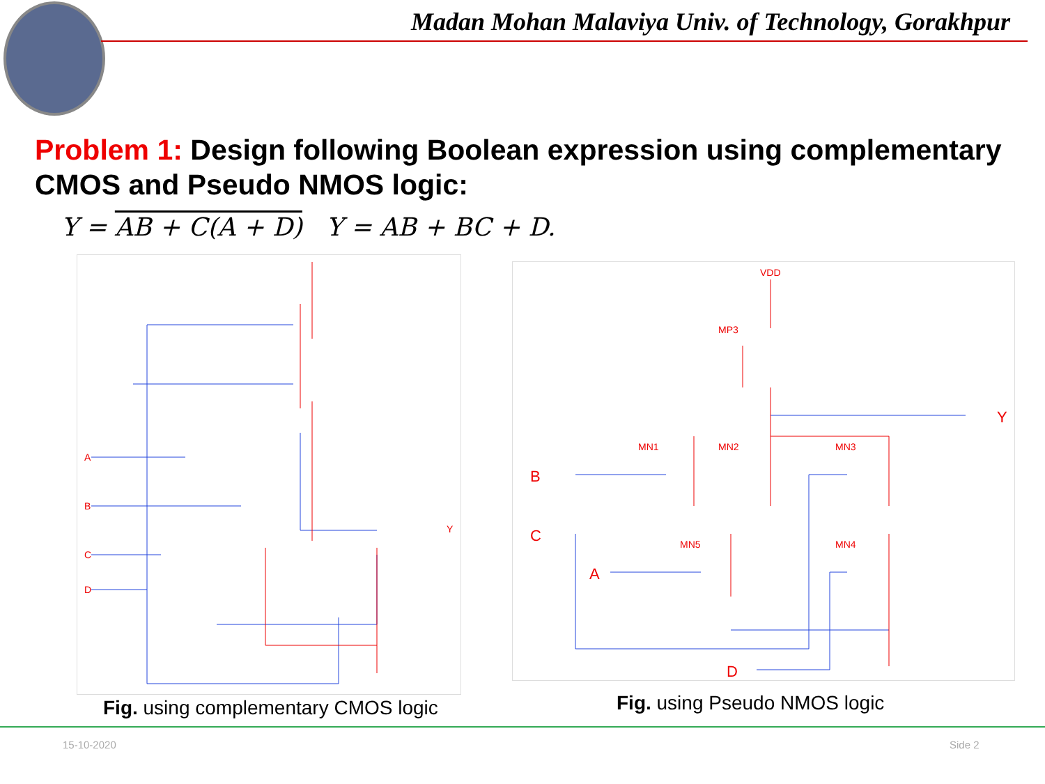Madan Mohan Malaviya Univ. of Technology, Gorakhpur
Problem 1: Design following Boolean expression using complementary CMOS and Pseudo NMOS logic:
Y = AB + C(A + D) Y = AB + BC + D.
A
B
C
D
Y
VDD
MP3
MN1
MN2
MN3
MN5
MN4
B
C
A
D
Y
Fig. using complementary CMOS logic
Fig. using Pseudo NMOS logic
15-10-2020 Side 2